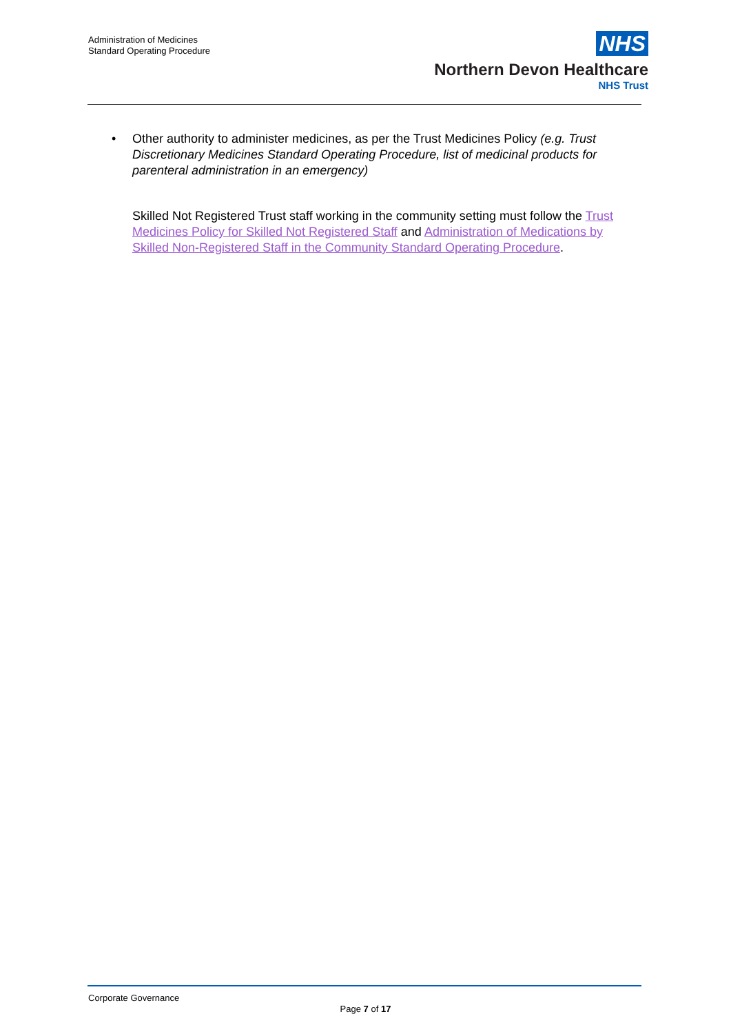Administration of Medicines
Standard Operating Procedure
NHS
Northern Devon Healthcare
NHS Trust
• Other authority to administer medicines, as per the Trust Medicines Policy (e.g. Trust Discretionary Medicines Standard Operating Procedure, list of medicinal products for parenteral administration in an emergency)
Skilled Not Registered Trust staff working in the community setting must follow the Trust Medicines Policy for Skilled Not Registered Staff and Administration of Medications by Skilled Non-Registered Staff in the Community Standard Operating Procedure.
Corporate Governance
Page 7 of 17